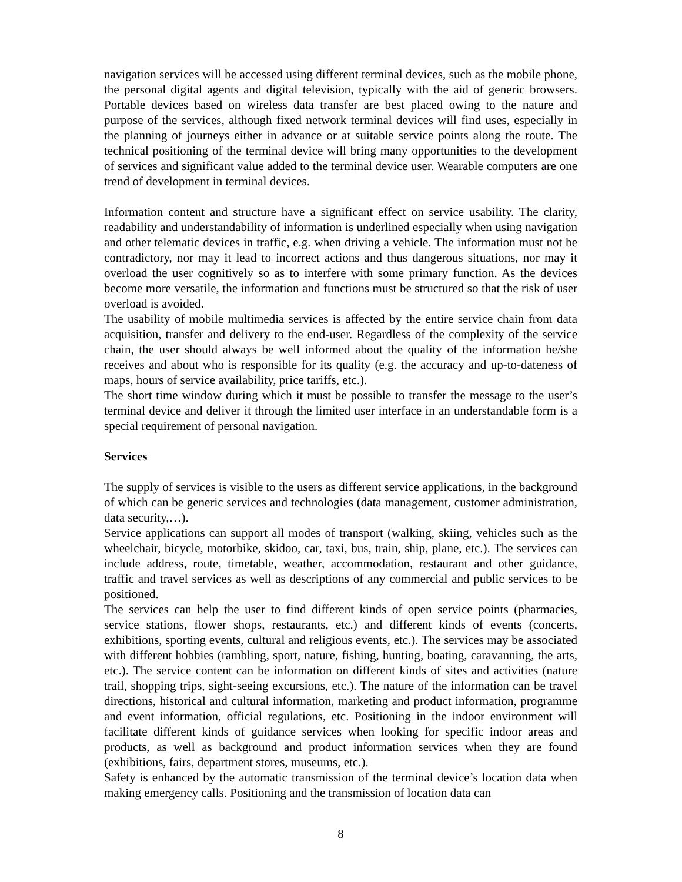navigation services will be accessed using different terminal devices, such as the mobile phone, the personal digital agents and digital television, typically with the aid of generic browsers. Portable devices based on wireless data transfer are best placed owing to the nature and purpose of the services, although fixed network terminal devices will find uses, especially in the planning of journeys either in advance or at suitable service points along the route. The technical positioning of the terminal device will bring many opportunities to the development of services and significant value added to the terminal device user. Wearable computers are one trend of development in terminal devices.
Information content and structure have a significant effect on service usability. The clarity, readability and understandability of information is underlined especially when using navigation and other telematic devices in traffic, e.g. when driving a vehicle. The information must not be contradictory, nor may it lead to incorrect actions and thus dangerous situations, nor may it overload the user cognitively so as to interfere with some primary function. As the devices become more versatile, the information and functions must be structured so that the risk of user overload is avoided.
The usability of mobile multimedia services is affected by the entire service chain from data acquisition, transfer and delivery to the end-user. Regardless of the complexity of the service chain, the user should always be well informed about the quality of the information he/she receives and about who is responsible for its quality (e.g. the accuracy and up-to-dateness of maps, hours of service availability, price tariffs, etc.).
The short time window during which it must be possible to transfer the message to the user’s terminal device and deliver it through the limited user interface in an understandable form is a special requirement of personal navigation.
Services
The supply of services is visible to the users as different service applications, in the background of which can be generic services and technologies (data management, customer administration, data security,…).
Service applications can support all modes of transport (walking, skiing, vehicles such as the wheelchair, bicycle, motorbike, skidoo, car, taxi, bus, train, ship, plane, etc.). The services can include address, route, timetable, weather, accommodation, restaurant and other guidance, traffic and travel services as well as descriptions of any commercial and public services to be positioned.
The services can help the user to find different kinds of open service points (pharmacies, service stations, flower shops, restaurants, etc.) and different kinds of events (concerts, exhibitions, sporting events, cultural and religious events, etc.). The services may be associated with different hobbies (rambling, sport, nature, fishing, hunting, boating, caravanning, the arts, etc.). The service content can be information on different kinds of sites and activities (nature trail, shopping trips, sight-seeing excursions, etc.). The nature of the information can be travel directions, historical and cultural information, marketing and product information, programme and event information, official regulations, etc. Positioning in the indoor environment will facilitate different kinds of guidance services when looking for specific indoor areas and products, as well as background and product information services when they are found (exhibitions, fairs, department stores, museums, etc.).
Safety is enhanced by the automatic transmission of the terminal device’s location data when making emergency calls. Positioning and the transmission of location data can
8